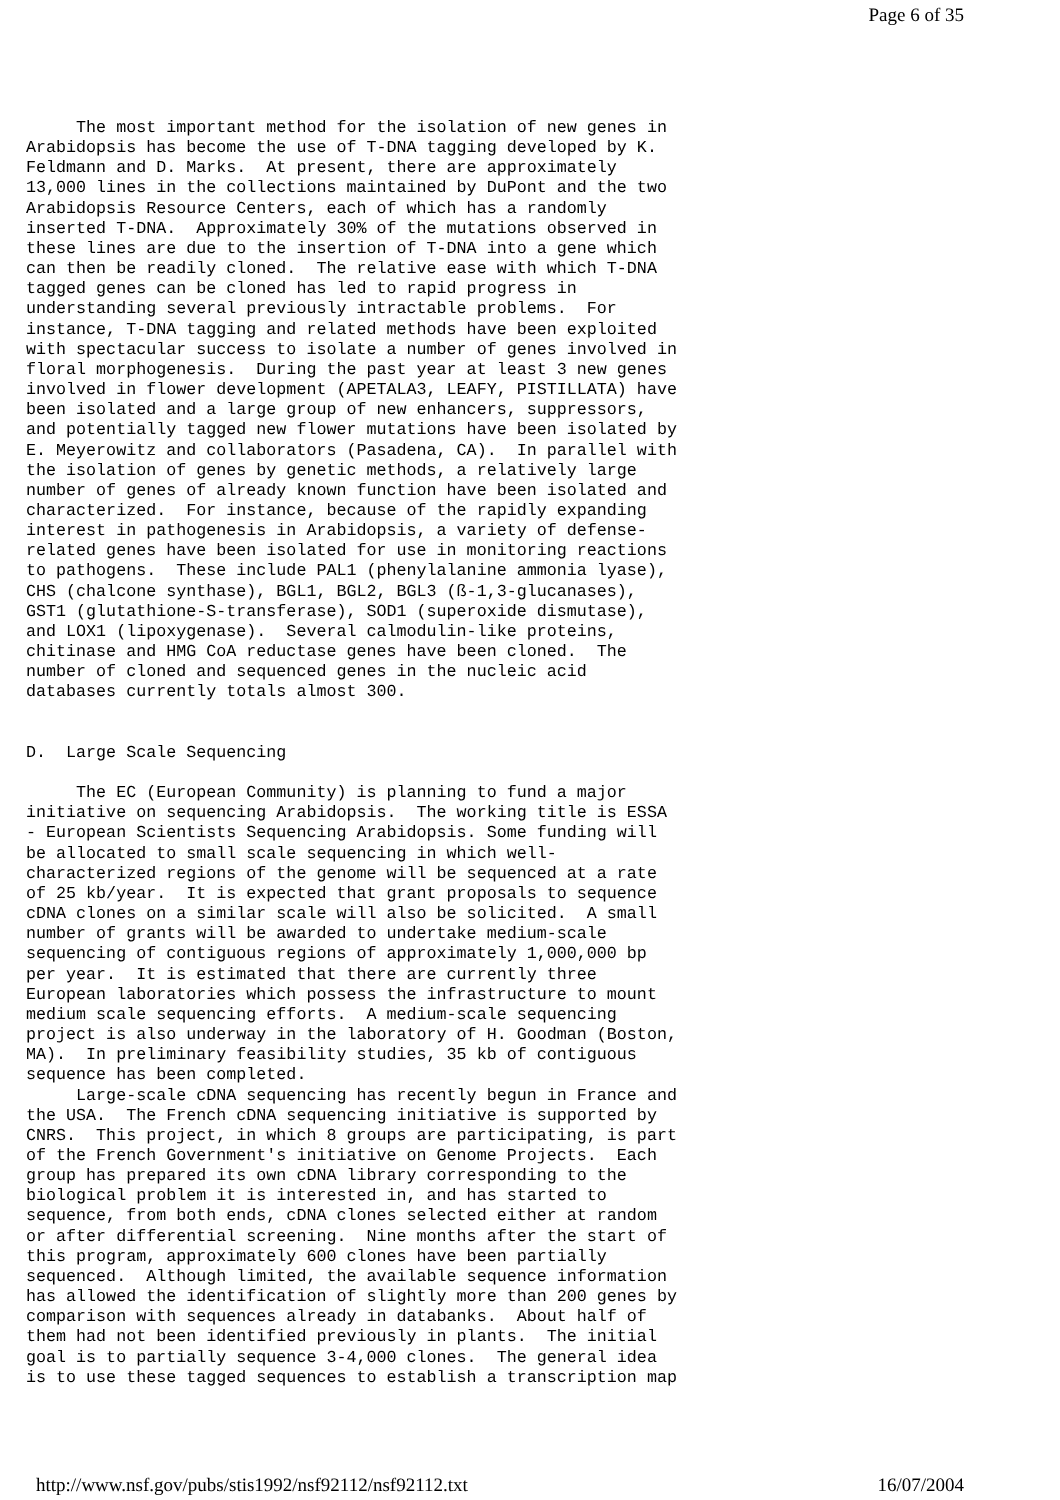Page 6 of 35
     The most important method for the isolation of new genes in
Arabidopsis has become the use of T-DNA tagging developed by K.
Feldmann and D. Marks.  At present, there are approximately
13,000 lines in the collections maintained by DuPont and the two
Arabidopsis Resource Centers, each of which has a randomly
inserted T-DNA.  Approximately 30% of the mutations observed in
these lines are due to the insertion of T-DNA into a gene which
can then be readily cloned.  The relative ease with which T-DNA
tagged genes can be cloned has led to rapid progress in
understanding several previously intractable problems.  For
instance, T-DNA tagging and related methods have been exploited
with spectacular success to isolate a number of genes involved in
floral morphogenesis.  During the past year at least 3 new genes
involved in flower development (APETALA3, LEAFY, PISTILLATA) have
been isolated and a large group of new enhancers, suppressors,
and potentially tagged new flower mutations have been isolated by
E. Meyerowitz and collaborators (Pasadena, CA).  In parallel with
the isolation of genes by genetic methods, a relatively large
number of genes of already known function have been isolated and
characterized.  For instance, because of the rapidly expanding
interest in pathogenesis in Arabidopsis, a variety of defense-
related genes have been isolated for use in monitoring reactions
to pathogens.  These include PAL1 (phenylalanine ammonia lyase),
CHS (chalcone synthase), BGL1, BGL2, BGL3 (ß-1,3-glucanases),
GST1 (glutathione-S-transferase), SOD1 (superoxide dismutase),
and LOX1 (lipoxygenase).  Several calmodulin-like proteins,
chitinase and HMG CoA reductase genes have been cloned.  The
number of cloned and sequenced genes in the nucleic acid
databases currently totals almost 300.


D.  Large Scale Sequencing

     The EC (European Community) is planning to fund a major
initiative on sequencing Arabidopsis.  The working title is ESSA
- European Scientists Sequencing Arabidopsis. Some funding will
be allocated to small scale sequencing in which well-
characterized regions of the genome will be sequenced at a rate
of 25 kb/year.  It is expected that grant proposals to sequence
cDNA clones on a similar scale will also be solicited.  A small
number of grants will be awarded to undertake medium-scale
sequencing of contiguous regions of approximately 1,000,000 bp
per year.  It is estimated that there are currently three
European laboratories which possess the infrastructure to mount
medium scale sequencing efforts.  A medium-scale sequencing
project is also underway in the laboratory of H. Goodman (Boston,
MA).  In preliminary feasibility studies, 35 kb of contiguous
sequence has been completed.
     Large-scale cDNA sequencing has recently begun in France and
the USA.  The French cDNA sequencing initiative is supported by
CNRS.  This project, in which 8 groups are participating, is part
of the French Government's initiative on Genome Projects.  Each
group has prepared its own cDNA library corresponding to the
biological problem it is interested in, and has started to
sequence, from both ends, cDNA clones selected either at random
or after differential screening.  Nine months after the start of
this program, approximately 600 clones have been partially
sequenced.  Although limited, the available sequence information
has allowed the identification of slightly more than 200 genes by
comparison with sequences already in databanks.  About half of
them had not been identified previously in plants.  The initial
goal is to partially sequence 3-4,000 clones.  The general idea
is to use these tagged sequences to establish a transcription map
http://www.nsf.gov/pubs/stis1992/nsf92112/nsf92112.txt 16/07/2004